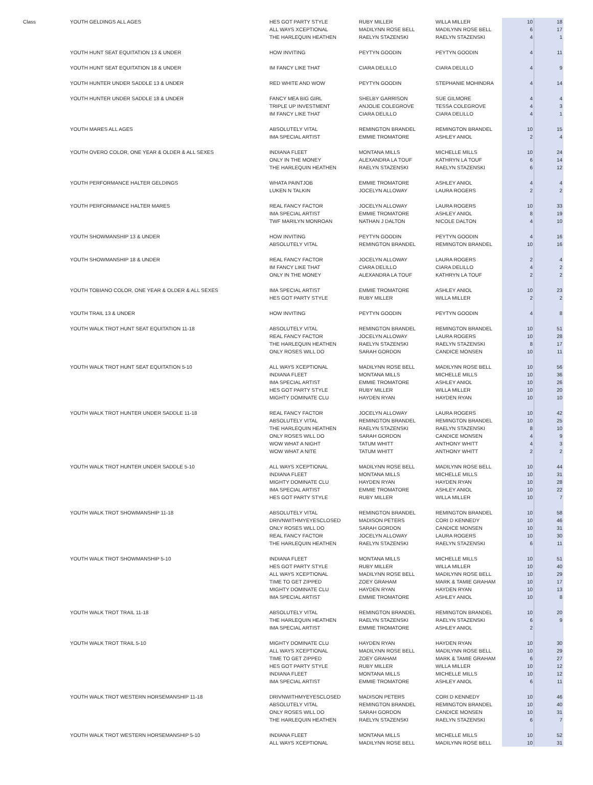| Class | YOUTH GELDINGS ALL AGES | HES GOT PARTY STYLE | RUBY MILLER | WILLA MILLER | 10 | 18 |
| | | ALL WAYS XCEPTIONAL | MADILYNN ROSE BELL | MADILYNN ROSE BELL | 6 | 17 |
| | | THE HARLEQUIN HEATHEN | RAELYN STAZENSKI | RAELYN STAZENSKI | 4 | 1 |
| | YOUTH HUNT SEAT EQUITATION 13 & UNDER | HOW INVITING | PEYTYN GOODIN | PEYTYN GOODIN | 4 | 11 |
| | YOUTH HUNT SEAT EQUITATION 18 & UNDER | IM FANCY LIKE THAT | CIARA DELILLO | CIARA DELILLO | 4 | 9 |
| | YOUTH HUNTER UNDER SADDLE 13 & UNDER | RED WHITE AND WOW | PEYTYN GOODIN | STEPHANIE MOHINDRA | 4 | 14 |
| | YOUTH HUNTER UNDER SADDLE 18 & UNDER | FANCY MEA BIG GIRL | SHELBY GARRISON | SUE GILMORE | 4 | 4 |
| | | TRIPLE UP INVESTMENT | ANJOLIE COLEGROVE | TESSA COLEGROVE | 4 | 3 |
| | | IM FANCY LIKE THAT | CIARA DELILLO | CIARA DELILLO | 4 | 1 |
| | YOUTH MARES ALL AGES | ABSOLUTELY VITAL | REMINGTON BRANDEL | REMINGTON BRANDEL | 10 | 15 |
| | | IMA SPECIAL ARTIST | EMMIE TROMATORE | ASHLEY ANIOL | 2 | 4 |
| | YOUTH OVERO COLOR, ONE YEAR & OLDER & ALL SEXES | INDIANA FLEET | MONTANA MILLS | MICHELLE MILLS | 10 | 24 |
| | | ONLY IN THE MONEY | ALEXANDRA LA TOUF | KATHRYN LA TOUF | 6 | 14 |
| | | THE HARLEQUIN HEATHEN | RAELYN STAZENSKI | RAELYN STAZENSKI | 6 | 12 |
| | YOUTH PERFORMANCE HALTER GELDINGS | WHATA PAINTJOB | EMMIE TROMATORE | ASHLEY ANIOL | 4 | 4 |
| | | LUKEN N TALKIN | JOCELYN ALLOWAY | LAURA ROGERS | 2 | 2 |
| | YOUTH PERFORMANCE HALTER MARES | REAL FANCY FACTOR | JOCELYN ALLOWAY | LAURA ROGERS | 10 | 33 |
| | | IMA SPECIAL ARTIST | EMMIE TROMATORE | ASHLEY ANIOL | 8 | 19 |
| | | TWF MARILYN MONROAN | NATHAN J DALTON | NICOLE DALTON | 4 | 10 |
| | YOUTH SHOWMANSHIP 13 & UNDER | HOW INVITING | PEYTYN GOODIN | PEYTYN GOODIN | 4 | 16 |
| | | ABSOLUTELY VITAL | REMINGTON BRANDEL | REMINGTON BRANDEL | 10 | 16 |
| | YOUTH SHOWMANSHIP 18 & UNDER | REAL FANCY FACTOR | JOCELYN ALLOWAY | LAURA ROGERS | 2 | 4 |
| | | IM FANCY LIKE THAT | CIARA DELILLO | CIARA DELILLO | 4 | 2 |
| | | ONLY IN THE MONEY | ALEXANDRA LA TOUF | KATHRYN LA TOUF | 2 | 2 |
| | YOUTH TOBIANO COLOR, ONE YEAR & OLDER & ALL SEXES | IMA SPECIAL ARTIST | EMMIE TROMATORE | ASHLEY ANIOL | 10 | 23 |
| | | HES GOT PARTY STYLE | RUBY MILLER | WILLA MILLER | 2 | 2 |
| | YOUTH TRAIL 13 & UNDER | HOW INVITING | PEYTYN GOODIN | PEYTYN GOODIN | 4 | 8 |
| | YOUTH WALK TROT HUNT SEAT EQUITATION 11-18 | ABSOLUTELY VITAL | REMINGTON BRANDEL | REMINGTON BRANDEL | 10 | 51 |
| | | REAL FANCY FACTOR | JOCELYN ALLOWAY | LAURA ROGERS | 10 | 28 |
| | | THE HARLEQUIN HEATHEN | RAELYN STAZENSKI | RAELYN STAZENSKI | 8 | 17 |
| | | ONLY ROSES WILL DO | SARAH GORDON | CANDICE MONSEN | 10 | 11 |
| | YOUTH WALK TROT HUNT SEAT EQUITATION 5-10 | ALL WAYS XCEPTIONAL | MADILYNN ROSE BELL | MADILYNN ROSE BELL | 10 | 56 |
| | | INDIANA FLEET | MONTANA MILLS | MICHELLE MILLS | 10 | 36 |
| | | IMA SPECIAL ARTIST | EMMIE TROMATORE | ASHLEY ANIOL | 10 | 26 |
| | | HES GOT PARTY STYLE | RUBY MILLER | WILLA MILLER | 10 | 20 |
| | | MIGHTY DOMINATE CLU | HAYDEN RYAN | HAYDEN RYAN | 10 | 10 |
| | YOUTH WALK TROT HUNTER UNDER SADDLE 11-18 | REAL FANCY FACTOR | JOCELYN ALLOWAY | LAURA ROGERS | 10 | 42 |
| | | ABSOLUTELY VITAL | REMINGTON BRANDEL | REMINGTON BRANDEL | 10 | 25 |
| | | THE HARLEQUIN HEATHEN | RAELYN STAZENSKI | RAELYN STAZENSKI | 8 | 10 |
| | | ONLY ROSES WILL DO | SARAH GORDON | CANDICE MONSEN | 4 | 9 |
| | | WOW WHAT A NIGHT | TATUM WHITT | ANTHONY WHITT | 4 | 3 |
| | | WOW WHAT A NITE | TATUM WHITT | ANTHONY WHITT | 2 | 2 |
| | YOUTH WALK TROT HUNTER UNDER SADDLE 5-10 | ALL WAYS XCEPTIONAL | MADILYNN ROSE BELL | MADILYNN ROSE BELL | 10 | 44 |
| | | INDIANA FLEET | MONTANA MILLS | MICHELLE MILLS | 10 | 31 |
| | | MIGHTY DOMINATE CLU | HAYDEN RYAN | HAYDEN RYAN | 10 | 28 |
| | | IMA SPECIAL ARTIST | EMMIE TROMATORE | ASHLEY ANIOL | 10 | 22 |
| | | HES GOT PARTY STYLE | RUBY MILLER | WILLA MILLER | 10 | 7 |
| | YOUTH WALK TROT SHOWMANSHIP 11-18 | ABSOLUTELY VITAL | REMINGTON BRANDEL | REMINGTON BRANDEL | 10 | 58 |
| | | DRIVNWITHMYEYESCLOSED | MADISON PETERS | CORI D KENNEDY | 10 | 46 |
| | | ONLY ROSES WILL DO | SARAH GORDON | CANDICE MONSEN | 10 | 31 |
| | | REAL FANCY FACTOR | JOCELYN ALLOWAY | LAURA ROGERS | 10 | 30 |
| | | THE HARLEQUIN HEATHEN | RAELYN STAZENSKI | RAELYN STAZENSKI | 6 | 11 |
| | YOUTH WALK TROT SHOWMANSHIP 5-10 | INDIANA FLEET | MONTANA MILLS | MICHELLE MILLS | 10 | 51 |
| | | HES GOT PARTY STYLE | RUBY MILLER | WILLA MILLER | 10 | 40 |
| | | ALL WAYS XCEPTIONAL | MADILYNN ROSE BELL | MADILYNN ROSE BELL | 10 | 29 |
| | | TIME TO GET ZIPPED | ZOEY GRAHAM | MARK & TAMIE GRAHAM | 10 | 17 |
| | | MIGHTY DOMINATE CLU | HAYDEN RYAN | HAYDEN RYAN | 10 | 13 |
| | | IMA SPECIAL ARTIST | EMMIE TROMATORE | ASHLEY ANIOL | 10 | 8 |
| | YOUTH WALK TROT TRAIL 11-18 | ABSOLUTELY VITAL | REMINGTON BRANDEL | REMINGTON BRANDEL | 10 | 20 |
| | | THE HARLEQUIN HEATHEN | RAELYN STAZENSKI | RAELYN STAZENSKI | 6 | 9 |
| | | IMA SPECIAL ARTIST | EMMIE TROMATORE | ASHLEY ANIOL | 2 | |
| | YOUTH WALK TROT TRAIL 5-10 | MIGHTY DOMINATE CLU | HAYDEN RYAN | HAYDEN RYAN | 10 | 30 |
| | | ALL WAYS XCEPTIONAL | MADILYNN ROSE BELL | MADILYNN ROSE BELL | 10 | 29 |
| | | TIME TO GET ZIPPED | ZOEY GRAHAM | MARK & TAMIE GRAHAM | 6 | 27 |
| | | HES GOT PARTY STYLE | RUBY MILLER | WILLA MILLER | 10 | 12 |
| | | INDIANA FLEET | MONTANA MILLS | MICHELLE MILLS | 10 | 12 |
| | | IMA SPECIAL ARTIST | EMMIE TROMATORE | ASHLEY ANIOL | 6 | 11 |
| | YOUTH WALK TROT WESTERN HORSEMANSHIP 11-18 | DRIVNWITHMYEYESCLOSED | MADISON PETERS | CORI D KENNEDY | 10 | 46 |
| | | ABSOLUTELY VITAL | REMINGTON BRANDEL | REMINGTON BRANDEL | 10 | 40 |
| | | ONLY ROSES WILL DO | SARAH GORDON | CANDICE MONSEN | 10 | 31 |
| | | THE HARLEQUIN HEATHEN | RAELYN STAZENSKI | RAELYN STAZENSKI | 6 | 7 |
| | YOUTH WALK TROT WESTERN HORSEMANSHIP 5-10 | INDIANA FLEET | MONTANA MILLS | MICHELLE MILLS | 10 | 52 |
| | | ALL WAYS XCEPTIONAL | MADILYNN ROSE BELL | MADILYNN ROSE BELL | 10 | 31 |